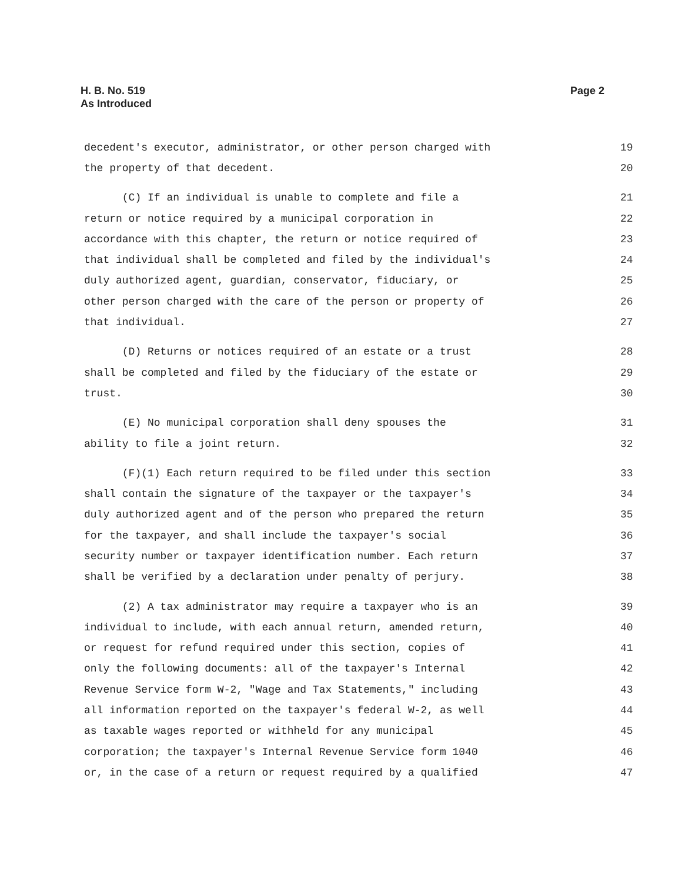H. B. No. 519
As Introduced
Page 2
decedent's executor, administrator, or other person charged with 19
the property of that decedent. 20
(C) If an individual is unable to complete and file a 21
return or notice required by a municipal corporation in 22
accordance with this chapter, the return or notice required of 23
that individual shall be completed and filed by the individual's 24
duly authorized agent, guardian, conservator, fiduciary, or 25
other person charged with the care of the person or property of 26
that individual. 27
(D) Returns or notices required of an estate or a trust 28
shall be completed and filed by the fiduciary of the estate or 29
trust. 30
(E) No municipal corporation shall deny spouses the 31
ability to file a joint return. 32
(F)(1) Each return required to be filed under this section 33
shall contain the signature of the taxpayer or the taxpayer's 34
duly authorized agent and of the person who prepared the return 35
for the taxpayer, and shall include the taxpayer's social 36
security number or taxpayer identification number. Each return 37
shall be verified by a declaration under penalty of perjury. 38
(2) A tax administrator may require a taxpayer who is an 39
individual to include, with each annual return, amended return, 40
or request for refund required under this section, copies of 41
only the following documents: all of the taxpayer's Internal 42
Revenue Service form W-2, "Wage and Tax Statements," including 43
all information reported on the taxpayer's federal W-2, as well 44
as taxable wages reported or withheld for any municipal 45
corporation; the taxpayer's Internal Revenue Service form 1040 46
or, in the case of a return or request required by a qualified 47